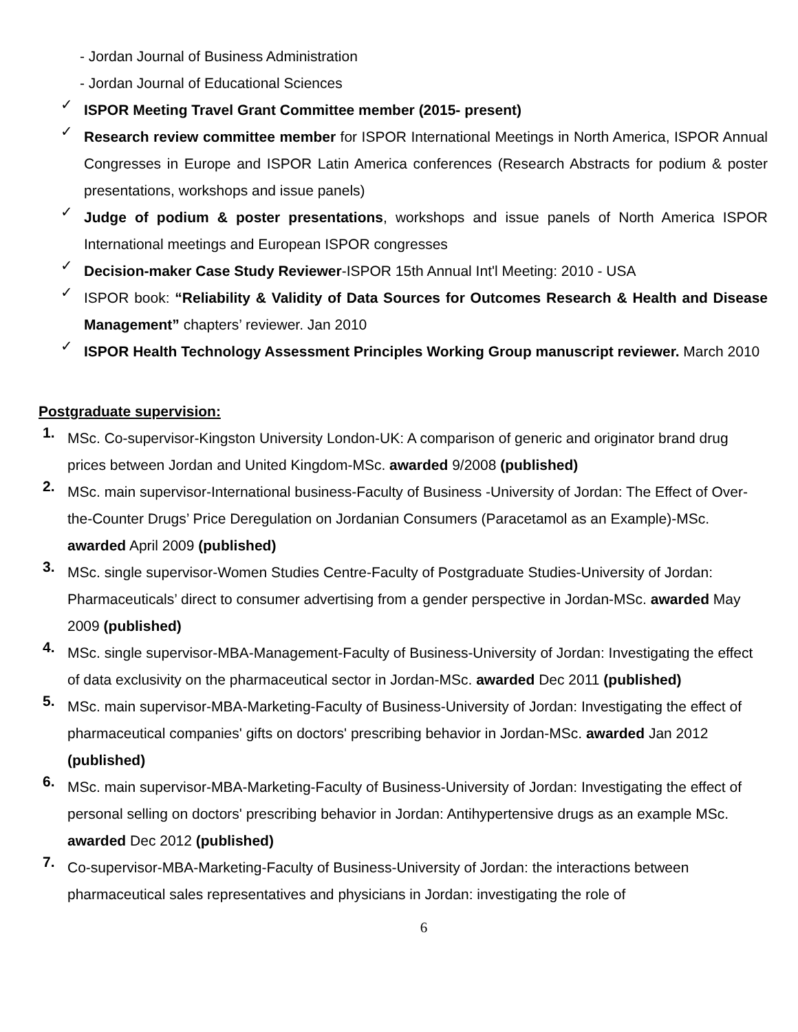- Jordan Journal of Business Administration
- Jordan Journal of Educational Sciences
✓
ISPOR Meeting Travel Grant Committee member (2015- present)
✓
Research review committee member for ISPOR International Meetings in North America, ISPOR Annual Congresses in Europe and ISPOR Latin America conferences (Research Abstracts for podium & poster presentations, workshops and issue panels)
✓
Judge of podium & poster presentations, workshops and issue panels of North America ISPOR International meetings and European ISPOR congresses
✓
Decision-maker Case Study Reviewer-ISPOR 15th Annual Int'l Meeting: 2010 - USA
✓
ISPOR book: “Reliability & Validity of Data Sources for Outcomes Research & Health and Disease Management” chapters’ reviewer. Jan 2010
✓
ISPOR Health Technology Assessment Principles Working Group manuscript reviewer. March 2010
Postgraduate supervision:
1.
MSc. Co-supervisor-Kingston University London-UK: A comparison of generic and originator brand drug prices between Jordan and United Kingdom-MSc. awarded 9/2008 (published)
2.
MSc. main supervisor-International business-Faculty of Business -University of Jordan: The Effect of Over-the-Counter Drugs’ Price Deregulation on Jordanian Consumers (Paracetamol as an Example)-MSc. awarded April 2009 (published)
3.
MSc. single supervisor-Women Studies Centre-Faculty of Postgraduate Studies-University of Jordan: Pharmaceuticals’ direct to consumer advertising from a gender perspective in Jordan-MSc. awarded May 2009 (published)
4.
MSc. single supervisor-MBA-Management-Faculty of Business-University of Jordan: Investigating the effect of data exclusivity on the pharmaceutical sector in Jordan-MSc. awarded Dec 2011 (published)
5.
MSc. main supervisor-MBA-Marketing-Faculty of Business-University of Jordan: Investigating the effect of pharmaceutical companies' gifts on doctors' prescribing behavior in Jordan-MSc. awarded Jan 2012 (published)
6.
MSc. main supervisor-MBA-Marketing-Faculty of Business-University of Jordan: Investigating the effect of personal selling on doctors' prescribing behavior in Jordan: Antihypertensive drugs as an example MSc. awarded Dec 2012 (published)
7.
Co-supervisor-MBA-Marketing-Faculty of Business-University of Jordan: the interactions between pharmaceutical sales representatives and physicians in Jordan: investigating the role of
6